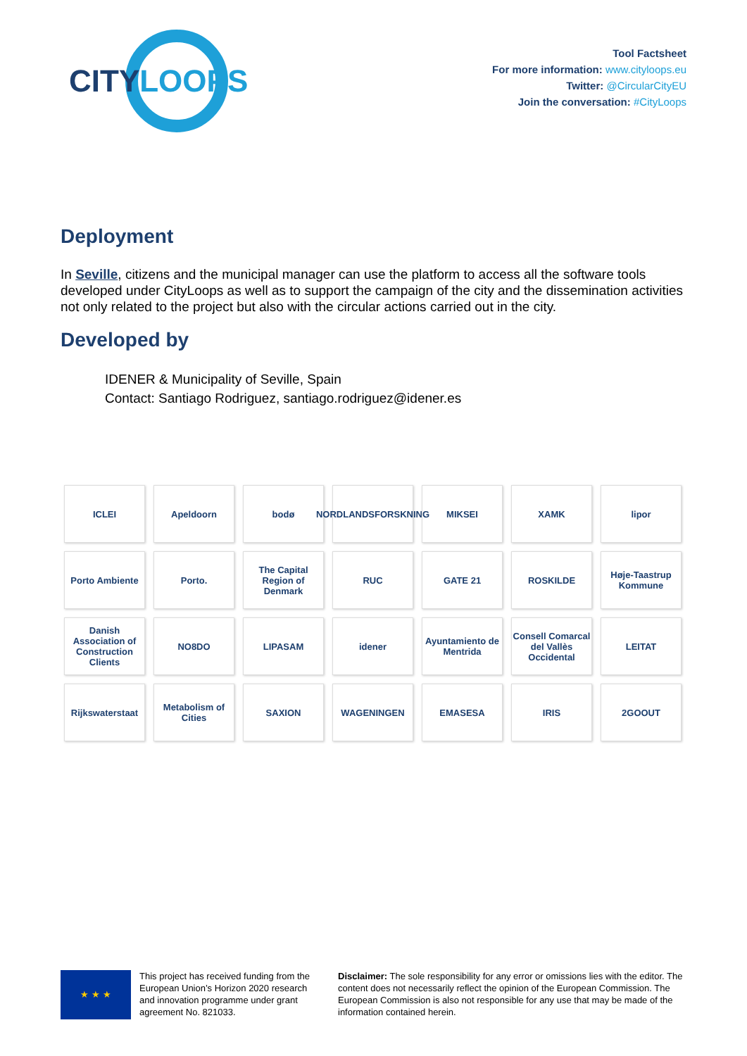CITYLOOPS
Tool Factsheet
For more information: www.cityloops.eu
Twitter: @CircularCityEU
Join the conversation: #CityLoops
Deployment
In Seville, citizens and the municipal manager can use the platform to access all the software tools developed under CityLoops as well as to support the campaign of the city and the dissemination activities not only related to the project but also with the circular actions carried out in the city.
Developed by
IDENER & Municipality of Seville, Spain
Contact: Santiago Rodriguez, santiago.rodriguez@idener.es
ICLEI
Apeldoorn
bodø
NORDLANDSFORSKNING
MIKSEI
XAMK
lipor
Porto Ambiente
Porto.
The Capital Region of Denmark
RUC
GATE 21
ROSKILDE
Høje-Taastrup Kommune
Danish Association of Construction Clients
NO8DO
LIPASAM
idener
Ayuntamiento de Mentrida
Consell Comarcal del Vallès Occidental
LEITAT
Rijkswaterstaat
Metabolism of Cities
SAXION
WAGENINGEN
EMASESA
IRIS
2GOOUT
★ ★ ★
This project has received funding from the European Union’s Horizon 2020 research and innovation programme under grant agreement No. 821033.
Disclaimer: The sole responsibility for any error or omissions lies with the editor. The content does not necessarily reflect the opinion of the European Commission. The European Commission is also not responsible for any use that may be made of the information contained herein.